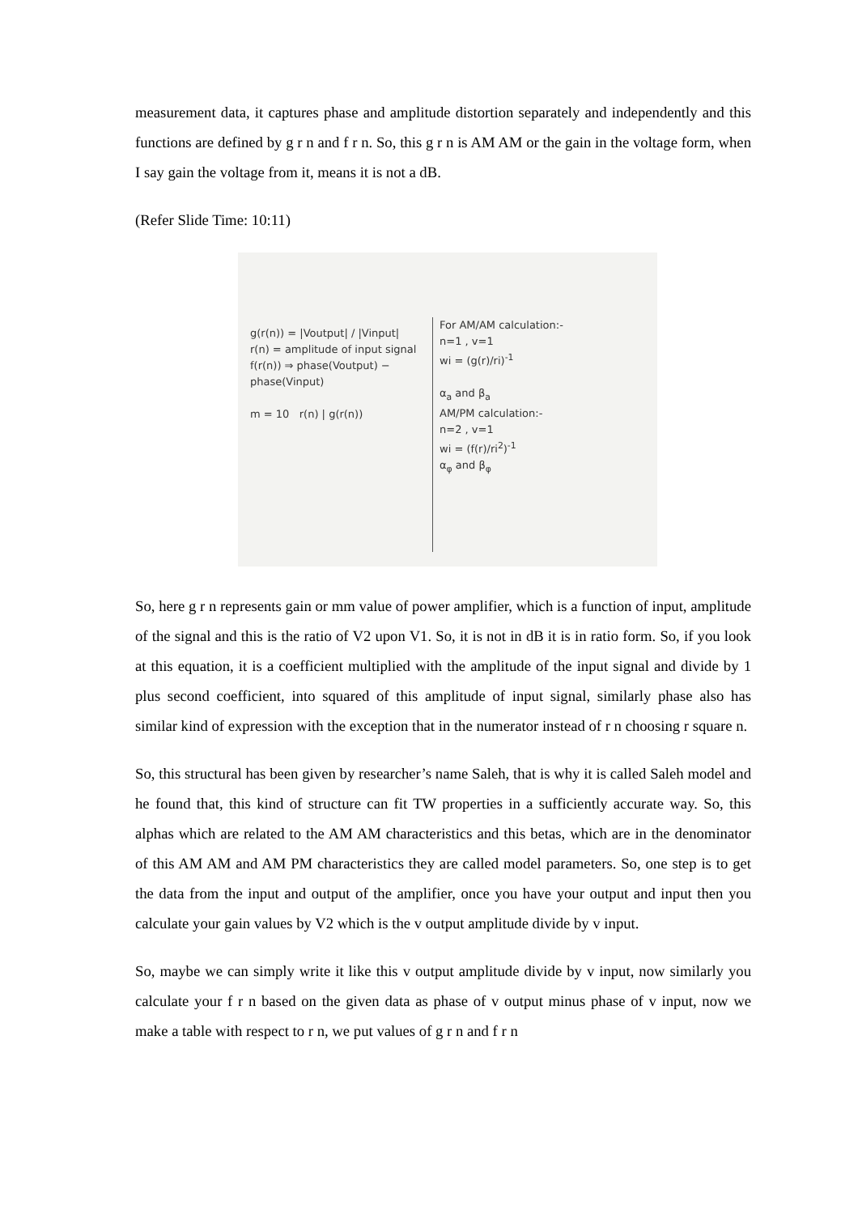measurement data, it captures phase and amplitude distortion separately and independently and this functions are defined by g r n and f r n. So, this g r n is AM AM or the gain in the voltage form, when I say gain the voltage from it, means it is not a dB.
(Refer Slide Time: 10:11)
g(r(n)) = |Voutput| / |Vinput|
r(n) = amplitude of input signal
f(r(n)) ⇒ phase(Voutput) − phase(Vinput)
m = 10 r(n) | g(r(n))
For AM/AM calculation:-
n=1 , v=1
wi = (g(r)/ri)<sup>-1</sup>
α<sub>a</sub> and β<sub>a</sub>
AM/PM calculation:-
n=2 , v=1
wi = (f(r)/ri<sup>2</sup>)<sup>-1</sup>
α<sub>φ</sub> and β<sub>φ</sub>
So, here g r n represents gain or mm value of power amplifier, which is a function of input, amplitude of the signal and this is the ratio of V2 upon V1. So, it is not in dB it is in ratio form. So, if you look at this equation, it is a coefficient multiplied with the amplitude of the input signal and divide by 1 plus second coefficient, into squared of this amplitude of input signal, similarly phase also has similar kind of expression with the exception that in the numerator instead of r n choosing r square n.
So, this structural has been given by researcher’s name Saleh, that is why it is called Saleh model and he found that, this kind of structure can fit TW properties in a sufficiently accurate way. So, this alphas which are related to the AM AM characteristics and this betas, which are in the denominator of this AM AM and AM PM characteristics they are called model parameters. So, one step is to get the data from the input and output of the amplifier, once you have your output and input then you calculate your gain values by V2 which is the v output amplitude divide by v input.
So, maybe we can simply write it like this v output amplitude divide by v input, now similarly you calculate your f r n based on the given data as phase of v output minus phase of v input, now we make a table with respect to r n, we put values of g r n and f r n